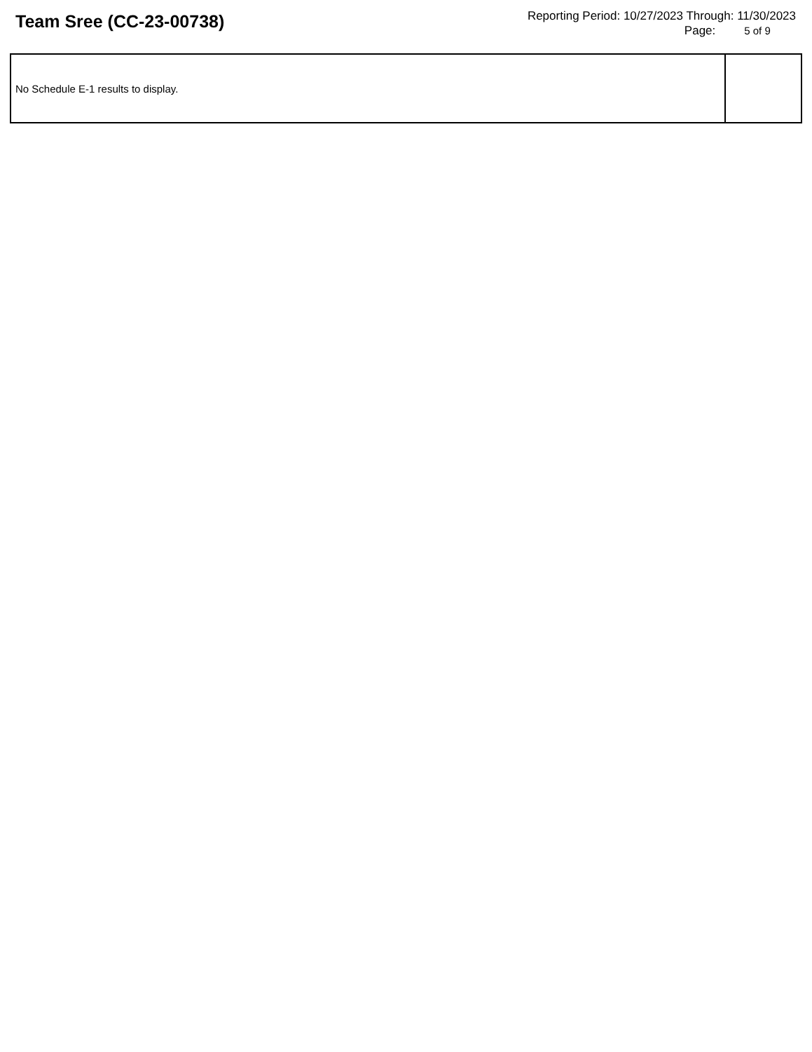Team Sree (CC-23-00738)
Reporting Period: 10/27/2023 Through: 11/30/2023
Page: 5 of 9
| No Schedule E-1 results to display. | |